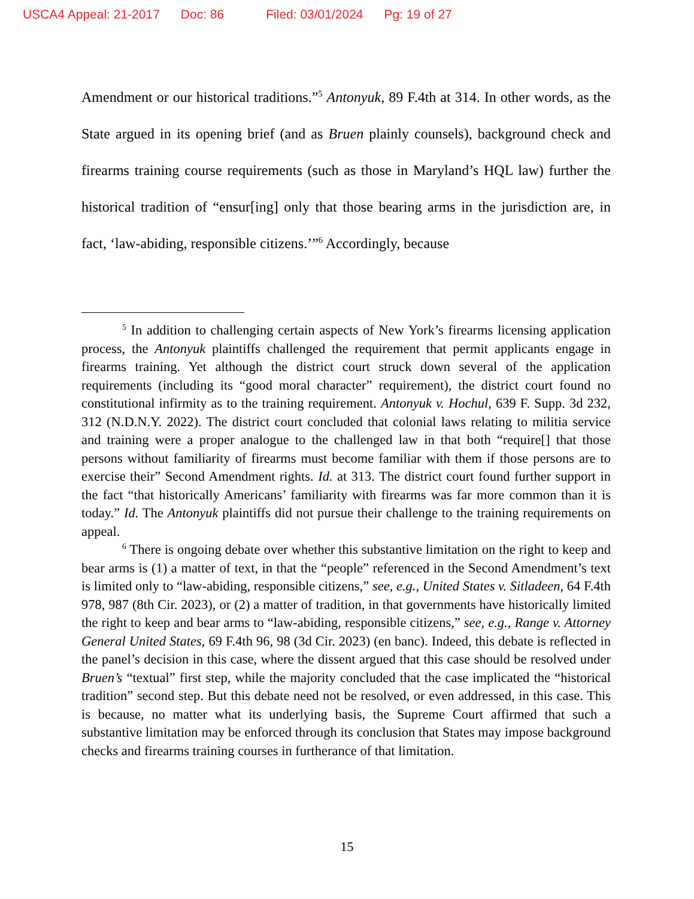USCA4 Appeal: 21-2017 Doc: 86 Filed: 03/01/2024 Pg: 19 of 27
Amendment or our historical traditions.”<sup>5</sup> Antonyuk, 89 F.4th at 314. In other words, as the State argued in its opening brief (and as Bruen plainly counsels), background check and firearms training course requirements (such as those in Maryland’s HQL law) further the historical tradition of “ensur[ing] only that those bearing arms in the jurisdiction are, in fact, ‘law-abiding, responsible citizens.’”<sup>6</sup> Accordingly, because
<sup>5</sup> In addition to challenging certain aspects of New York’s firearms licensing application process, the Antonyuk plaintiffs challenged the requirement that permit applicants engage in firearms training. Yet although the district court struck down several of the application requirements (including its “good moral character” requirement), the district court found no constitutional infirmity as to the training requirement. Antonyuk v. Hochul, 639 F. Supp. 3d 232, 312 (N.D.N.Y. 2022). The district court concluded that colonial laws relating to militia service and training were a proper analogue to the challenged law in that both “require[] that those persons without familiarity of firearms must become familiar with them if those persons are to exercise their” Second Amendment rights. Id. at 313. The district court found further support in the fact “that historically Americans’ familiarity with firearms was far more common than it is today.” Id. The Antonyuk plaintiffs did not pursue their challenge to the training requirements on appeal.
<sup>6</sup> There is ongoing debate over whether this substantive limitation on the right to keep and bear arms is (1) a matter of text, in that the “people” referenced in the Second Amendment’s text is limited only to “law-abiding, responsible citizens,” see, e.g., United States v. Sitladeen, 64 F.4th 978, 987 (8th Cir. 2023), or (2) a matter of tradition, in that governments have historically limited the right to keep and bear arms to “law-abiding, responsible citizens,” see, e.g., Range v. Attorney General United States, 69 F.4th 96, 98 (3d Cir. 2023) (en banc). Indeed, this debate is reflected in the panel’s decision in this case, where the dissent argued that this case should be resolved under Bruen’s “textual” first step, while the majority concluded that the case implicated the “historical tradition” second step. But this debate need not be resolved, or even addressed, in this case. This is because, no matter what its underlying basis, the Supreme Court affirmed that such a substantive limitation may be enforced through its conclusion that States may impose background checks and firearms training courses in furtherance of that limitation.
15